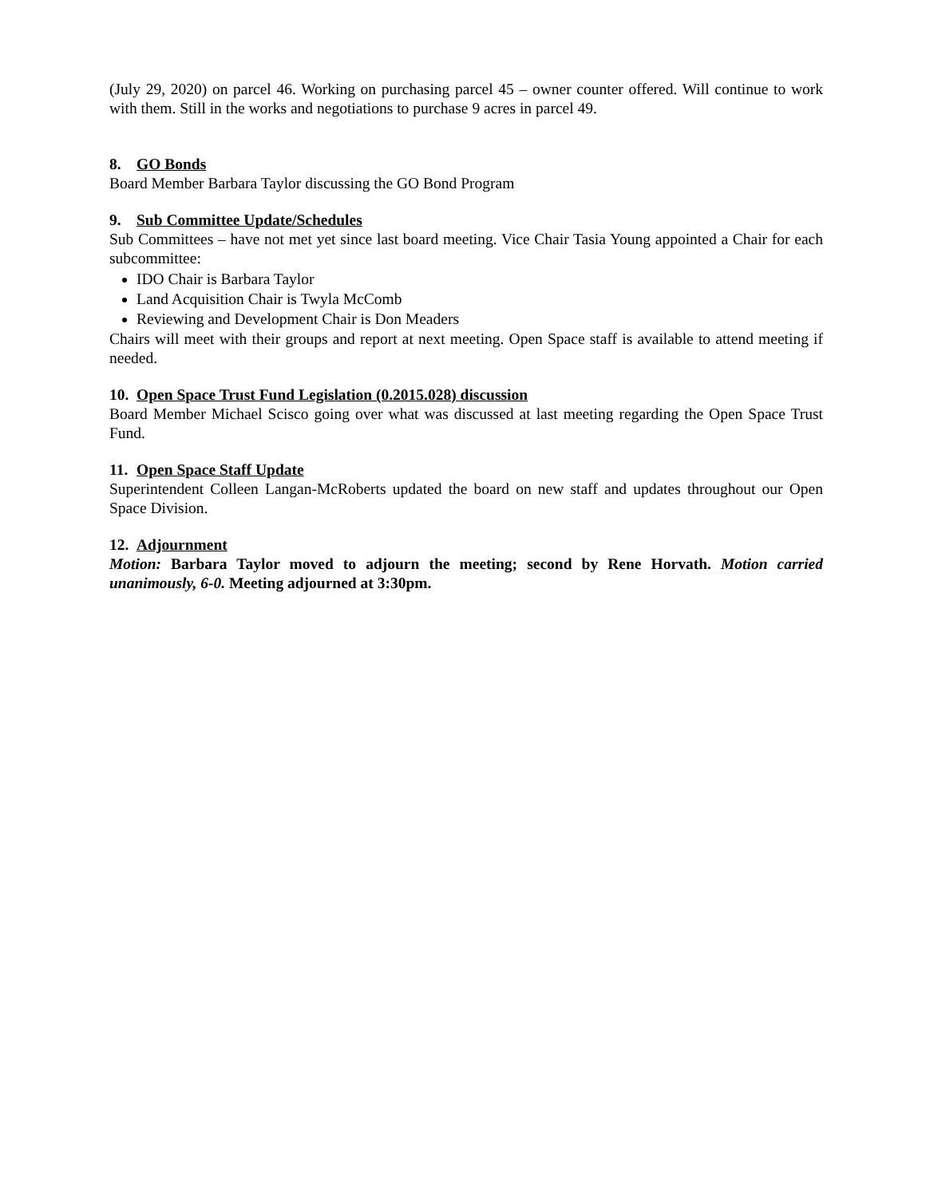(July 29, 2020) on parcel 46. Working on purchasing parcel 45 – owner counter offered. Will continue to work with them. Still in the works and negotiations to purchase 9 acres in parcel 49.
8. GO Bonds
Board Member Barbara Taylor discussing the GO Bond Program
9. Sub Committee Update/Schedules
Sub Committees – have not met yet since last board meeting. Vice Chair Tasia Young appointed a Chair for each subcommittee:
IDO Chair is Barbara Taylor
Land Acquisition Chair is Twyla McComb
Reviewing and Development Chair is Don Meaders
Chairs will meet with their groups and report at next meeting. Open Space staff is available to attend meeting if needed.
10. Open Space Trust Fund Legislation (0.2015.028) discussion
Board Member Michael Scisco going over what was discussed at last meeting regarding the Open Space Trust Fund.
11. Open Space Staff Update
Superintendent Colleen Langan-McRoberts updated the board on new staff and updates throughout our Open Space Division.
12. Adjournment
Motion: Barbara Taylor moved to adjourn the meeting; second by Rene Horvath. Motion carried unanimously, 6-0. Meeting adjourned at 3:30pm.